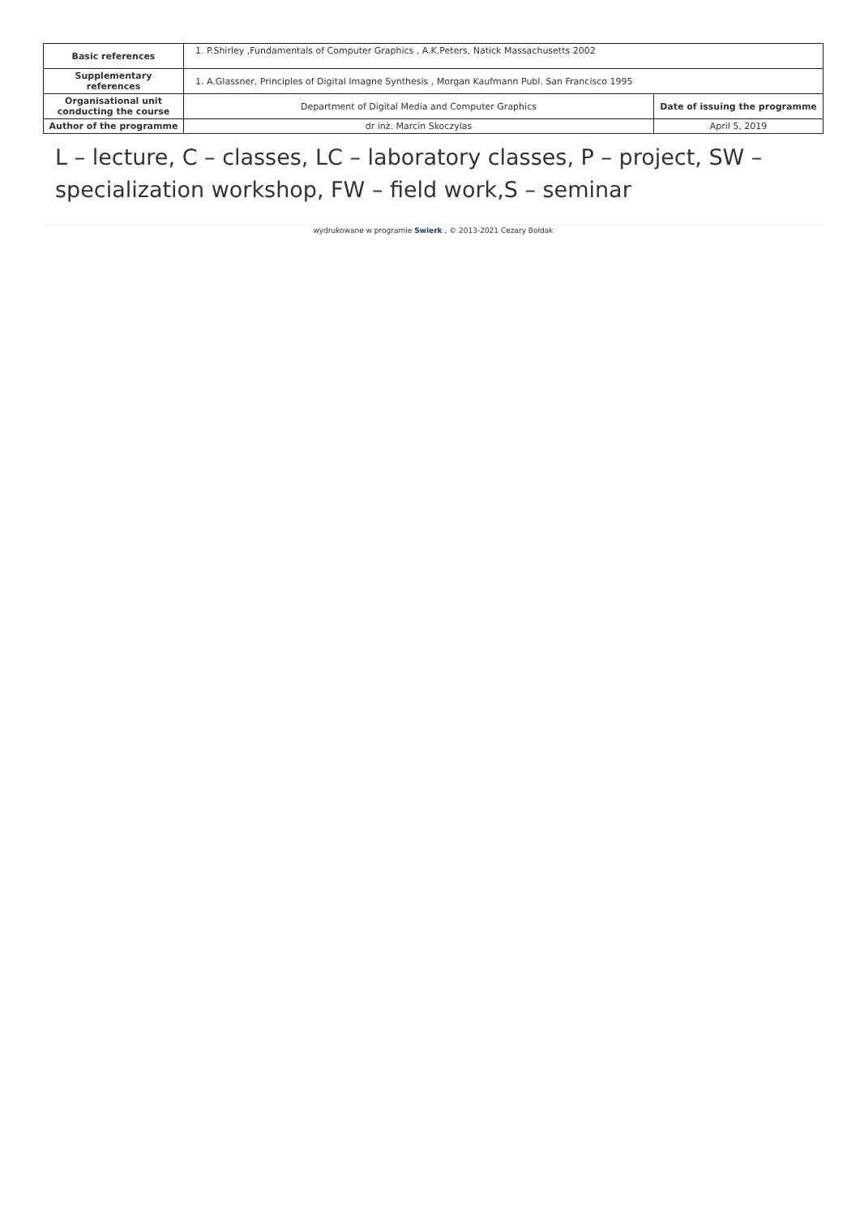| Basic references | 1. P.Shirley ,Fundamentals of Computer Graphics , A.K.Peters, Natick Massachusetts 2002 | |
| Supplementary references | 1. A.Glassner, Principles of Digital Imagne Synthesis , Morgan Kaufmann Publ. San Francisco 1995 | |
| Organisational unit conducting the course | Department of Digital Media and Computer Graphics | Date of issuing the programme |
| Author of the programme | dr inż. Marcin Skoczylas | April 5, 2019 |
L – lecture, C – classes, LC – laboratory classes, P – project, SW – specialization workshop, FW – field work,S – seminar
wydrukowane w programie Swierk , © 2013-2021 Cezary Bołdak